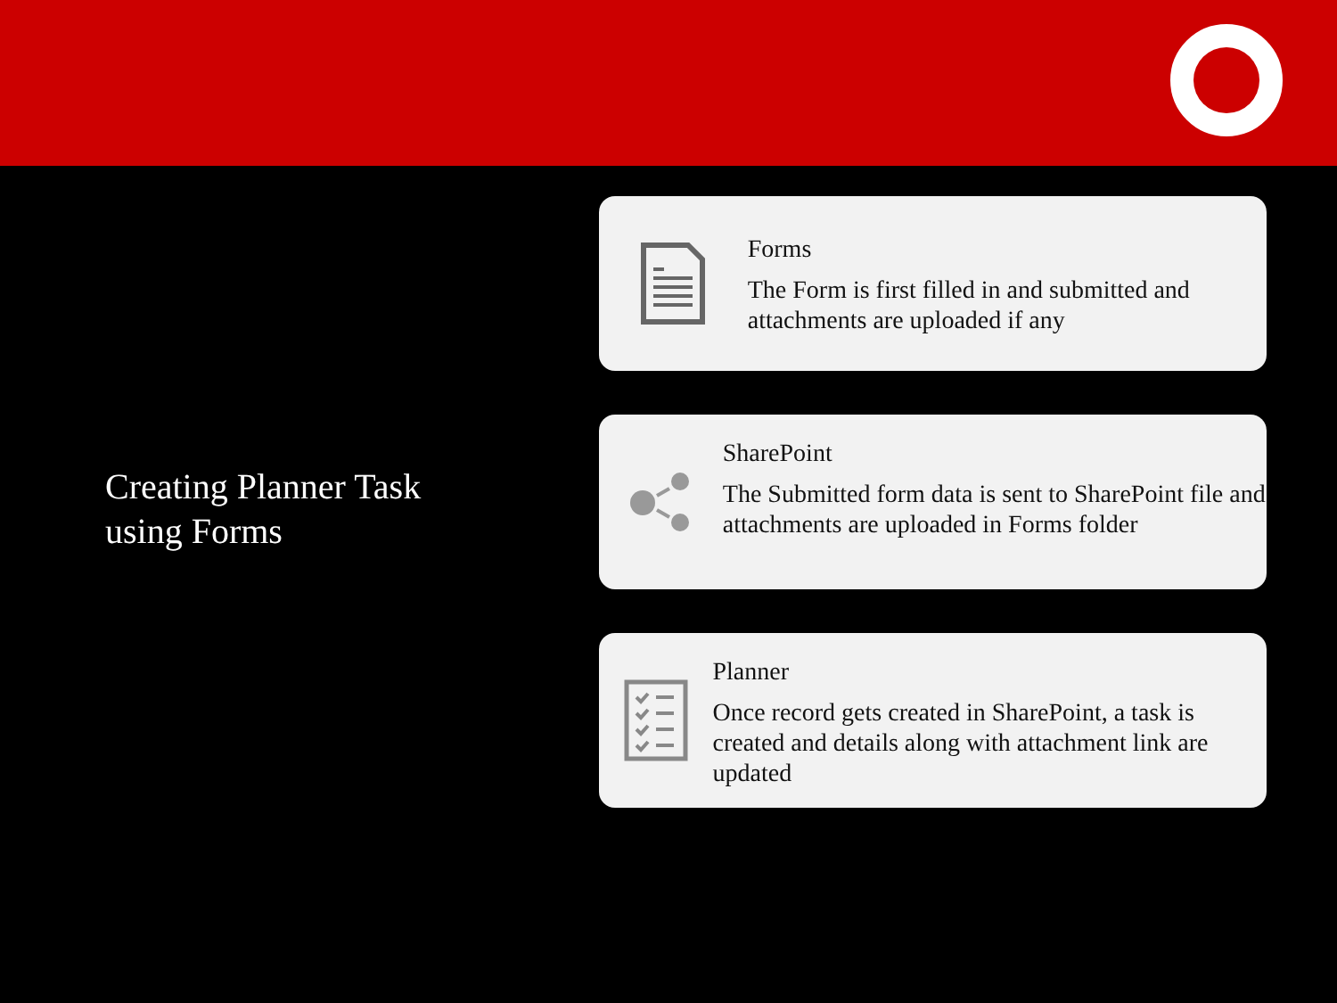Creating Planner Task
using Forms
Forms
The Form is first filled in and submitted and attachments are uploaded if any
SharePoint
The Submitted form data is sent to SharePoint file and attachments are uploaded in Forms folder
Planner
Once record gets created in SharePoint, a task is created and details along with attachment link are updated